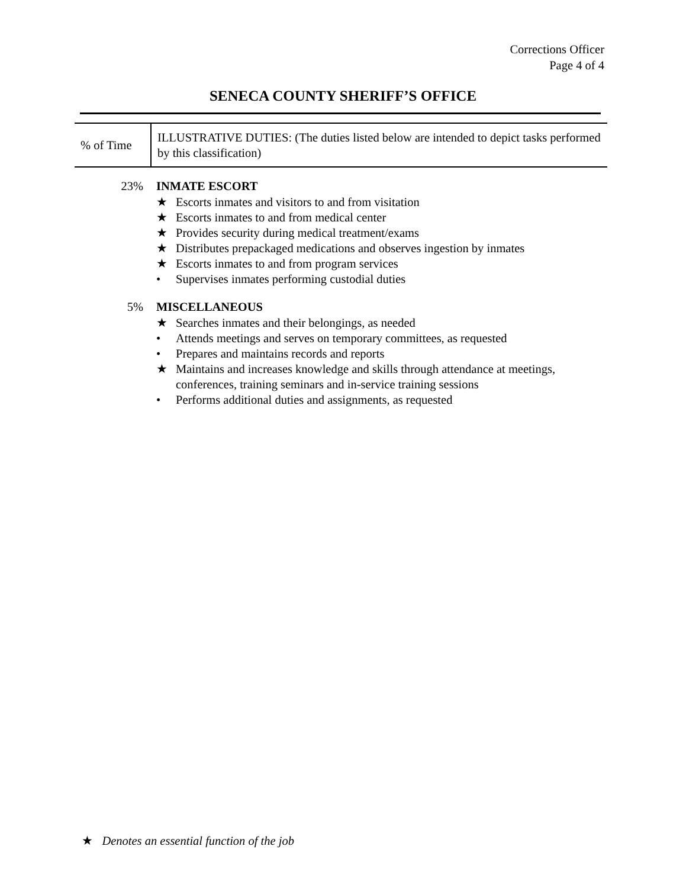Corrections Officer
Page 4 of 4
SENECA COUNTY SHERIFF’S OFFICE
| % of Time | ILLUSTRATIVE DUTIES: (The duties listed below are intended to depict tasks performed by this classification) |
23% INMATE ESCORT
★ Escorts inmates and visitors to and from visitation
★ Escorts inmates to and from medical center
★ Provides security during medical treatment/exams
★ Distributes prepackaged medications and observes ingestion by inmates
★ Escorts inmates to and from program services
• Supervises inmates performing custodial duties
5% MISCELLANEOUS
★ Searches inmates and their belongings, as needed
• Attends meetings and serves on temporary committees, as requested
• Prepares and maintains records and reports
★ Maintains and increases knowledge and skills through attendance at meetings, conferences, training seminars and in-service training sessions
• Performs additional duties and assignments, as requested
★ Denotes an essential function of the job